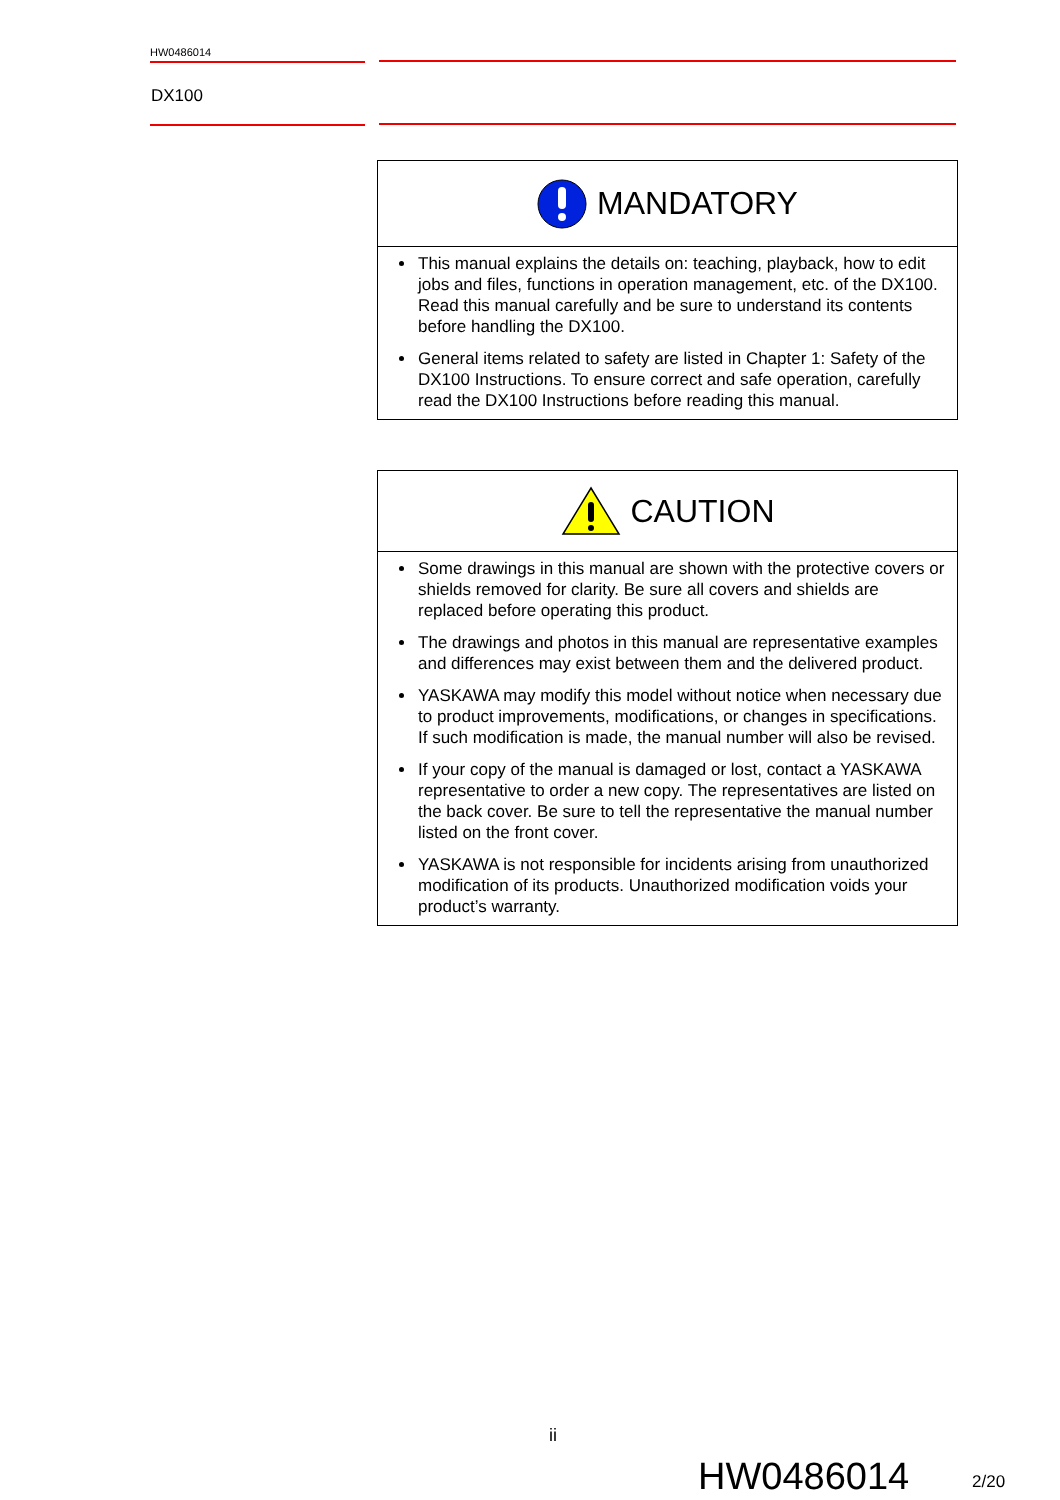HW0486014
DX100
MANDATORY
This manual explains the details on: teaching, playback, how to edit jobs and files, functions in operation management, etc. of the DX100. Read this manual carefully and be sure to understand its contents before handling the DX100.
General items related to safety are listed in Chapter 1: Safety of the DX100 Instructions. To ensure correct and safe operation, carefully read the DX100 Instructions before reading this manual.
CAUTION
Some drawings in this manual are shown with the protective covers or shields removed for clarity. Be sure all covers and shields are replaced before operating this product.
The drawings and photos in this manual are representative examples and differences may exist between them and the delivered product.
YASKAWA may modify this model without notice when necessary due to product improvements, modifications, or changes in specifications. If such modification is made, the manual number will also be revised.
If your copy of the manual is damaged or lost, contact a YASKAWA representative to order a new copy. The representatives are listed on the back cover. Be sure to tell the representative the manual number listed on the front cover.
YASKAWA is not responsible for incidents arising from unauthorized modification of its products. Unauthorized modification voids your product’s warranty.
ii
HW0486014 2/20